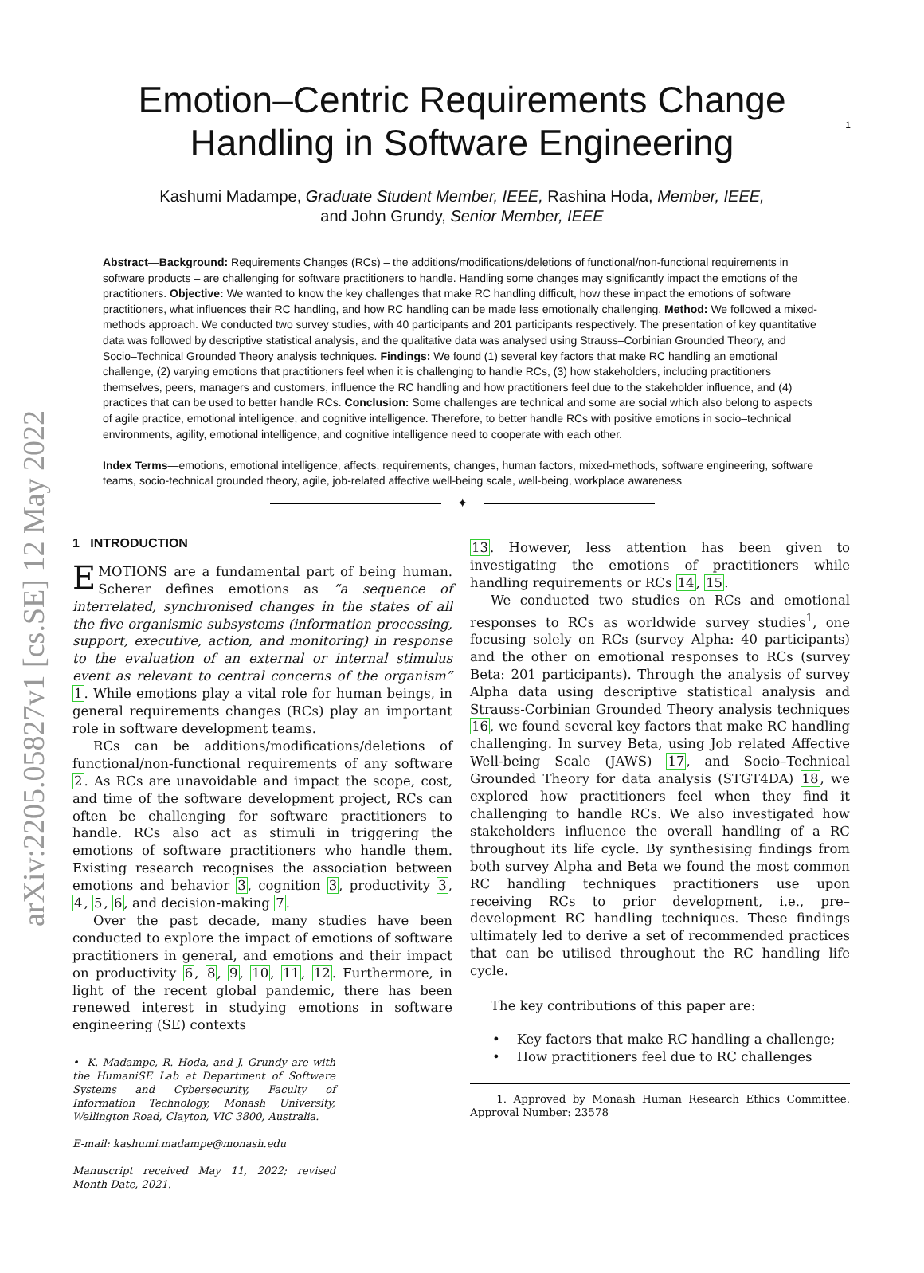1
arXiv:2205.05827v1 [cs.SE] 12 May 2022
Emotion–Centric Requirements Change
Handling in Software Engineering
Kashumi Madampe, Graduate Student Member, IEEE, Rashina Hoda, Member, IEEE,
and John Grundy, Senior Member, IEEE
Abstract—Background: Requirements Changes (RCs) – the additions/modifications/deletions of functional/non-functional requirements in software products – are challenging for software practitioners to handle. Handling some changes may significantly impact the emotions of the practitioners. Objective: We wanted to know the key challenges that make RC handling difficult, how these impact the emotions of software practitioners, what influences their RC handling, and how RC handling can be made less emotionally challenging. Method: We followed a mixed-methods approach. We conducted two survey studies, with 40 participants and 201 participants respectively. The presentation of key quantitative data was followed by descriptive statistical analysis, and the qualitative data was analysed using Strauss–Corbinian Grounded Theory, and Socio–Technical Grounded Theory analysis techniques. Findings: We found (1) several key factors that make RC handling an emotional challenge, (2) varying emotions that practitioners feel when it is challenging to handle RCs, (3) how stakeholders, including practitioners themselves, peers, managers and customers, influence the RC handling and how practitioners feel due to the stakeholder influence, and (4) practices that can be used to better handle RCs. Conclusion: Some challenges are technical and some are social which also belong to aspects of agile practice, emotional intelligence, and cognitive intelligence. Therefore, to better handle RCs with positive emotions in socio–technical environments, agility, emotional intelligence, and cognitive intelligence need to cooperate with each other.
Index Terms—emotions, emotional intelligence, affects, requirements, changes, human factors, mixed-methods, software engineering, software teams, socio-technical grounded theory, agile, job-related affective well-being scale, well-being, workplace awareness
✦
1 INTRODUCTION
EMOTIONS are a fundamental part of being human. Scherer defines emotions as “a sequence of interrelated, synchronised changes in the states of all the five organismic subsystems (information processing, support, executive, action, and monitoring) in response to the evaluation of an external or internal stimulus event as relevant to central concerns of the organism” 1. While emotions play a vital role for human beings, in general requirements changes (RCs) play an important role in software development teams.
RCs can be additions/modifications/deletions of functional/non-functional requirements of any software 2. As RCs are unavoidable and impact the scope, cost, and time of the software development project, RCs can often be challenging for software practitioners to handle. RCs also act as stimuli in triggering the emotions of software practitioners who handle them. Existing research recognises the association between emotions and behavior 3, cognition 3, productivity 3, 4, 5, 6, and decision-making 7.
Over the past decade, many studies have been conducted to explore the impact of emotions of software practitioners in general, and emotions and their impact on productivity 6, 8, 9, 10, 11, 12. Furthermore, in light of the recent global pandemic, there has been renewed interest in studying emotions in software engineering (SE) contexts
• K. Madampe, R. Hoda, and J. Grundy are with the HumaniSE Lab at Department of Software Systems and Cybersecurity, Faculty of Information Technology, Monash University, Wellington Road, Clayton, VIC 3800, Australia.
E-mail: kashumi.madampe@monash.edu
Manuscript received May 11, 2022; revised Month Date, 2021.
13. However, less attention has been given to investigating the emotions of practitioners while handling requirements or RCs 14, 15.
We conducted two studies on RCs and emotional responses to RCs as worldwide survey studies<sup>1</sup>, one focusing solely on RCs (survey Alpha: 40 participants) and the other on emotional responses to RCs (survey Beta: 201 participants). Through the analysis of survey Alpha data using descriptive statistical analysis and Strauss-Corbinian Grounded Theory analysis techniques 16, we found several key factors that make RC handling challenging. In survey Beta, using Job related Affective Well-being Scale (JAWS) 17, and Socio–Technical Grounded Theory for data analysis (STGT4DA) 18, we explored how practitioners feel when they find it challenging to handle RCs. We also investigated how stakeholders influence the overall handling of a RC throughout its life cycle. By synthesising findings from both survey Alpha and Beta we found the most common RC handling techniques practitioners use upon receiving RCs to prior development, i.e., pre–development RC handling techniques. These findings ultimately led to derive a set of recommended practices that can be utilised throughout the RC handling life cycle.
The key contributions of this paper are:
• Key factors that make RC handling a challenge;
• How practitioners feel due to RC challenges
1. Approved by Monash Human Research Ethics Committee. Approval Number: 23578